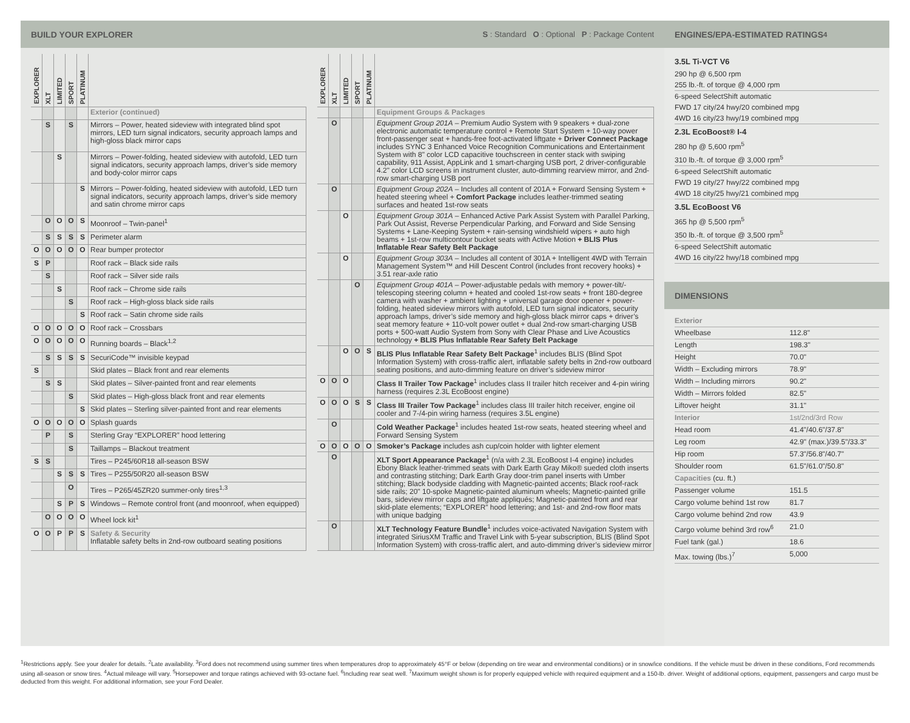BUILD YOUR EXPLORER S : Standard O : Optional P : Package Content
| EXPLORER | XLT | LIMITED | SPORT | PLATINUM | |
| --- | --- | --- | --- | --- | --- |
| | | | | | Exterior (continued) |
| | S | | S | | Mirrors – Power, heated sideview with integrated blind spot mirrors, LED turn signal indicators, security approach lamps and high-gloss black mirror caps |
| | | S | | | Mirrors – Power-folding, heated sideview with autofold, LED turn signal indicators, security approach lamps, driver’s side memory and body-color mirror caps |
| | | | | S | Mirrors – Power-folding, heated sideview with autofold, LED turn signal indicators, security approach lamps, driver’s side memory and satin chrome mirror caps |
| | O | O | O | S | Moonroof – Twin-panel<sup>1</sup> |
| | S | S | S | S | Perimeter alarm |
| O | O | O | O | O | Rear bumper protector |
| S | P | | | | Roof rack – Black side rails |
| | S | | | | Roof rack – Silver side rails |
| | | S | | | Roof rack – Chrome side rails |
| | | | S | | Roof rack – High-gloss black side rails |
| | | | | S | Roof rack – Satin chrome side rails |
| O | O | O | O | O | Roof rack – Crossbars |
| O | O | O | O | O | Running boards – Black<sup>1,2</sup> |
| | S | S | S | S | SecuriCode™ invisible keypad |
| S | | | | | Skid plates – Black front and rear elements |
| | S | S | | | Skid plates – Silver-painted front and rear elements |
| | | | S | | Skid plates – High-gloss black front and rear elements |
| | | | | S | Skid plates – Sterling silver-painted front and rear elements |
| O | O | O | O | O | Splash guards |
| | P | | S | | Sterling Gray “EXPLORER” hood lettering |
| | | | S | | Taillamps – Blackout treatment |
| S | S | | | | Tires – P245/60R18 all-season BSW |
| | | S | S | S | Tires – P255/50R20 all-season BSW |
| | | | O | | Tires – P265/45ZR20 summer-only tires<sup>1,3</sup> |
| | | S | P | S | Windows – Remote control front (and moonroof, when equipped) |
| | O | O | O | O | Wheel lock kit<sup>1</sup> |
| O | O | P | P | S | Safety & Security Inflatable safety belts in 2nd-row outboard seating positions |
| EXPLORER | XLT | LIMITED | SPORT | PLATINUM | |
| --- | --- | --- | --- | --- | --- |
| | | | | | Equipment Groups & Packages |
| | O | | | | Equipment Group 201A – Premium Audio System with 9 speakers + dual-zone electronic automatic temperature control + Remote Start System + 10-way power front-passenger seat + hands-free foot-activated liftgate + Driver Connect Package includes SYNC 3 Enhanced Voice Recognition Communications and Entertainment System with 8" color LCD capacitive touchscreen in center stack with swiping capability, 911 Assist, AppLink and 1 smart-charging USB port, 2 driver-configurable 4.2" color LCD screens in instrument cluster, auto-dimming rearview mirror, and 2nd-row smart-charging USB port |
| | O | | | | Equipment Group 202A – Includes all content of 201A + Forward Sensing System + heated steering wheel + Comfort Package includes leather-trimmed seating surfaces and heated 1st-row seats |
| | | O | | | Equipment Group 301A – Enhanced Active Park Assist System with Parallel Parking, Park Out Assist, Reverse Perpendicular Parking, and Forward and Side Sensing Systems + Lane-Keeping System + rain-sensing windshield wipers + auto high beams + 1st-row multicontour bucket seats with Active Motion + BLIS Plus Inflatable Rear Safety Belt Package |
| | | O | | | Equipment Group 303A – Includes all content of 301A + Intelligent 4WD with Terrain Management System™ and Hill Descent Control (includes front recovery hooks) + 3.51 rear-axle ratio |
| | | | O | | Equipment Group 401A – Power-adjustable pedals with memory + power-tilt/-telescoping steering column + heated and cooled 1st-row seats + front 180-degree camera with washer + ambient lighting + universal garage door opener + power-folding, heated sideview mirrors with autofold, LED turn signal indicators, security approach lamps, driver’s side memory and high-gloss black mirror caps + driver’s seat memory feature + 110-volt power outlet + dual 2nd-row smart-charging USB ports + 500-watt Audio System from Sony with Clear Phase and Live Acoustics technology + BLIS Plus Inflatable Rear Safety Belt Package |
| | | O | O | S | BLIS Plus Inflatable Rear Safety Belt Package<sup>1</sup> includes BLIS (Blind Spot Information System) with cross-traffic alert, inflatable safety belts in 2nd-row outboard seating positions, and auto-dimming feature on driver’s sideview mirror |
| O | O | O | | | Class II Trailer Tow Package<sup>1</sup> includes class II trailer hitch receiver and 4-pin wiring harness (requires 2.3L EcoBoost engine) |
| O | O | O | S | S | Class III Trailer Tow Package<sup>1</sup> includes class III trailer hitch receiver, engine oil cooler and 7-/4-pin wiring harness (requires 3.5L engine) |
| | O | | | | Cold Weather Package<sup>1</sup> includes heated 1st-row seats, heated steering wheel and Forward Sensing System |
| O | O | O | O | O | Smoker’s Package includes ash cup/coin holder with lighter element |
| | O | | | | XLT Sport Appearance Package<sup>1</sup> (n/a with 2.3L EcoBoost I-4 engine) includes Ebony Black leather-trimmed seats with Dark Earth Gray Miko® sueded cloth inserts and contrasting stitching; Dark Earth Gray door-trim panel inserts with Umber stitching; Black bodyside cladding with Magnetic-painted accents; Black roof-rack side rails; 20" 10-spoke Magnetic-painted aluminum wheels; Magnetic-painted grille bars, sideview mirror caps and liftgate appliqués; Magnetic-painted front and rear skid-plate elements; “EXPLORER” hood lettering; and 1st- and 2nd-row floor mats with unique badging |
| | O | | | | XLT Technology Feature Bundle<sup>1</sup> includes voice-activated Navigation System with integrated SiriusXM Traffic and Travel Link with 5-year subscription, BLIS (Blind Spot Information System) with cross-traffic alert, and auto-dimming driver’s sideview mirror |
ENGINES/EPA-ESTIMATED RATINGS<sup>4</sup>
3.5L Ti-VCT V6
290 hp @ 6,500 rpm
255 lb.-ft. of torque @ 4,000 rpm
6-speed SelectShift automatic
FWD 17 city/24 hwy/20 combined mpg
4WD 16 city/23 hwy/19 combined mpg
2.3L EcoBoost® I-4
280 hp @ 5,600 rpm<sup>5</sup>
310 lb.-ft. of torque @ 3,000 rpm<sup>5</sup>
6-speed SelectShift automatic
FWD 19 city/27 hwy/22 combined mpg
4WD 18 city/25 hwy/21 combined mpg
3.5L EcoBoost V6
365 hp @ 5,500 rpm<sup>5</sup>
350 lb.-ft. of torque @ 3,500 rpm<sup>5</sup>
6-speed SelectShift automatic
4WD 16 city/22 hwy/18 combined mpg
DIMENSIONS
| Exterior | |
| Wheelbase | 112.8" |
| Length | 198.3" |
| Height | 70.0" |
| Width – Excluding mirrors | 78.9" |
| Width – Including mirrors | 90.2" |
| Width – Mirrors folded | 82.5" |
| Liftover height | 31.1" |
| Interior | 1st/2nd/3rd Row |
| Head room | 41.4"/40.6"/37.8" |
| Leg room | 42.9" (max.)/39.5"/33.3" |
| Hip room | 57.3"/56.8"/40.7" |
| Shoulder room | 61.5"/61.0"/50.8" |
| Capacities (cu. ft.) | |
| Passenger volume | 151.5 |
| Cargo volume behind 1st row | 81.7 |
| Cargo volume behind 2nd row | 43.9 |
| Cargo volume behind 3rd row<sup>6</sup> | 21.0 |
| Fuel tank (gal.) | 18.6 |
| Max. towing (lbs.)<sup>7</sup> | 5,000 |
<sup>1</sup> Restrictions apply. See your dealer for details. <sup>2</sup>Late availability. <sup>3</sup>Ford does not recommend using summer tires when temperatures drop to approximately 45°F or below (depending on tire wear and environmental conditions) or in snow/ice conditions. If the vehicle must be driven in these conditions, Ford recommends using all-season or snow tires. <sup>4</sup>Actual mileage will vary. <sup>5</sup>Horsepower and torque ratings achieved with 93-octane fuel. <sup>6</sup>Including rear seat well. <sup>7</sup>Maximum weight shown is for properly equipped vehicle with required equipment and a 150-lb. driver. Weight of additional options, equipment, passengers and cargo must be deducted from this weight. For additional information, see your Ford Dealer.